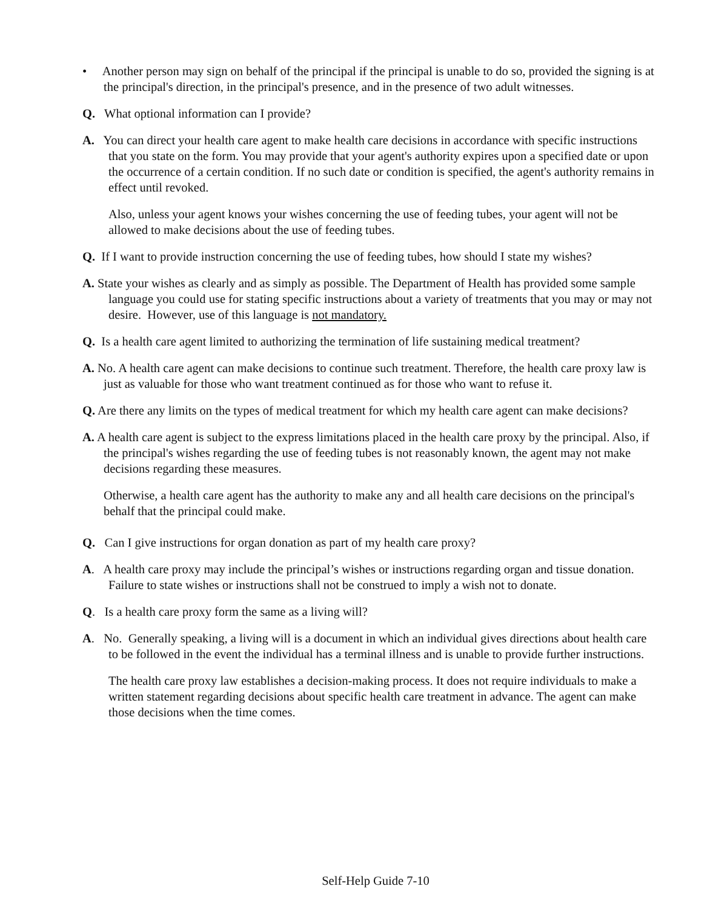• Another person may sign on behalf of the principal if the principal is unable to do so, provided the signing is at the principal's direction, in the principal's presence, and in the presence of two adult witnesses.
Q. What optional information can I provide?
A. You can direct your health care agent to make health care decisions in accordance with specific instructions that you state on the form. You may provide that your agent's authority expires upon a specified date or upon the occurrence of a certain condition. If no such date or condition is specified, the agent's authority remains in effect until revoked.
Also, unless your agent knows your wishes concerning the use of feeding tubes, your agent will not be allowed to make decisions about the use of feeding tubes.
Q. If I want to provide instruction concerning the use of feeding tubes, how should I state my wishes?
A. State your wishes as clearly and as simply as possible. The Department of Health has provided some sample language you could use for stating specific instructions about a variety of treatments that you may or may not desire. However, use of this language is not mandatory.
Q. Is a health care agent limited to authorizing the termination of life sustaining medical treatment?
A. No. A health care agent can make decisions to continue such treatment. Therefore, the health care proxy law is just as valuable for those who want treatment continued as for those who want to refuse it.
Q. Are there any limits on the types of medical treatment for which my health care agent can make decisions?
A. A health care agent is subject to the express limitations placed in the health care proxy by the principal. Also, if the principal's wishes regarding the use of feeding tubes is not reasonably known, the agent may not make decisions regarding these measures.
Otherwise, a health care agent has the authority to make any and all health care decisions on the principal's behalf that the principal could make.
Q. Can I give instructions for organ donation as part of my health care proxy?
A. A health care proxy may include the principal’s wishes or instructions regarding organ and tissue donation. Failure to state wishes or instructions shall not be construed to imply a wish not to donate.
Q. Is a health care proxy form the same as a living will?
A. No. Generally speaking, a living will is a document in which an individual gives directions about health care to be followed in the event the individual has a terminal illness and is unable to provide further instructions.
The health care proxy law establishes a decision-making process. It does not require individuals to make a written statement regarding decisions about specific health care treatment in advance. The agent can make those decisions when the time comes.
Self-Help Guide 7-10